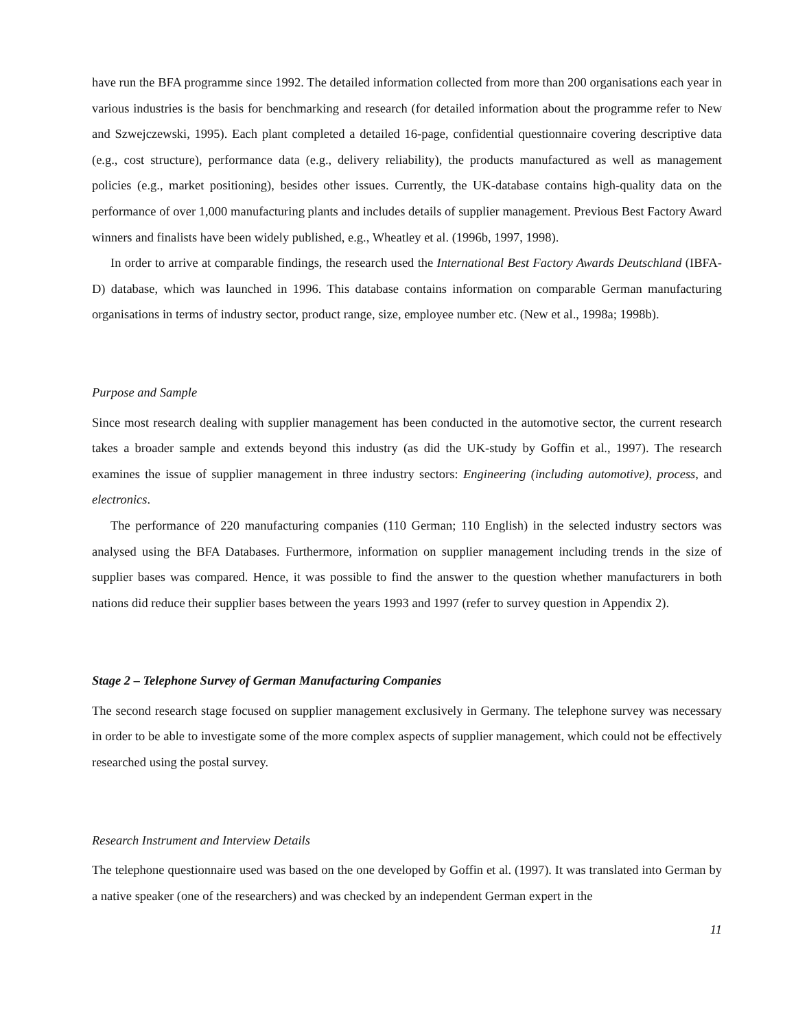have run the BFA programme since 1992. The detailed information collected from more than 200 organisations each year in various industries is the basis for benchmarking and research (for detailed information about the programme refer to New and Szwejczewski, 1995). Each plant completed a detailed 16-page, confidential questionnaire covering descriptive data (e.g., cost structure), performance data (e.g., delivery reliability), the products manufactured as well as management policies (e.g., market positioning), besides other issues. Currently, the UK-database contains high-quality data on the performance of over 1,000 manufacturing plants and includes details of supplier management. Previous Best Factory Award winners and finalists have been widely published, e.g., Wheatley et al. (1996b, 1997, 1998).
In order to arrive at comparable findings, the research used the International Best Factory Awards Deutschland (IBFA-D) database, which was launched in 1996. This database contains information on comparable German manufacturing organisations in terms of industry sector, product range, size, employee number etc. (New et al., 1998a; 1998b).
Purpose and Sample
Since most research dealing with supplier management has been conducted in the automotive sector, the current research takes a broader sample and extends beyond this industry (as did the UK-study by Goffin et al., 1997). The research examines the issue of supplier management in three industry sectors: Engineering (including automotive), process, and electronics.
The performance of 220 manufacturing companies (110 German; 110 English) in the selected industry sectors was analysed using the BFA Databases. Furthermore, information on supplier management including trends in the size of supplier bases was compared. Hence, it was possible to find the answer to the question whether manufacturers in both nations did reduce their supplier bases between the years 1993 and 1997 (refer to survey question in Appendix 2).
Stage 2 – Telephone Survey of German Manufacturing Companies
The second research stage focused on supplier management exclusively in Germany. The telephone survey was necessary in order to be able to investigate some of the more complex aspects of supplier management, which could not be effectively researched using the postal survey.
Research Instrument and Interview Details
The telephone questionnaire used was based on the one developed by Goffin et al. (1997). It was translated into German by a native speaker (one of the researchers) and was checked by an independent German expert in the
11